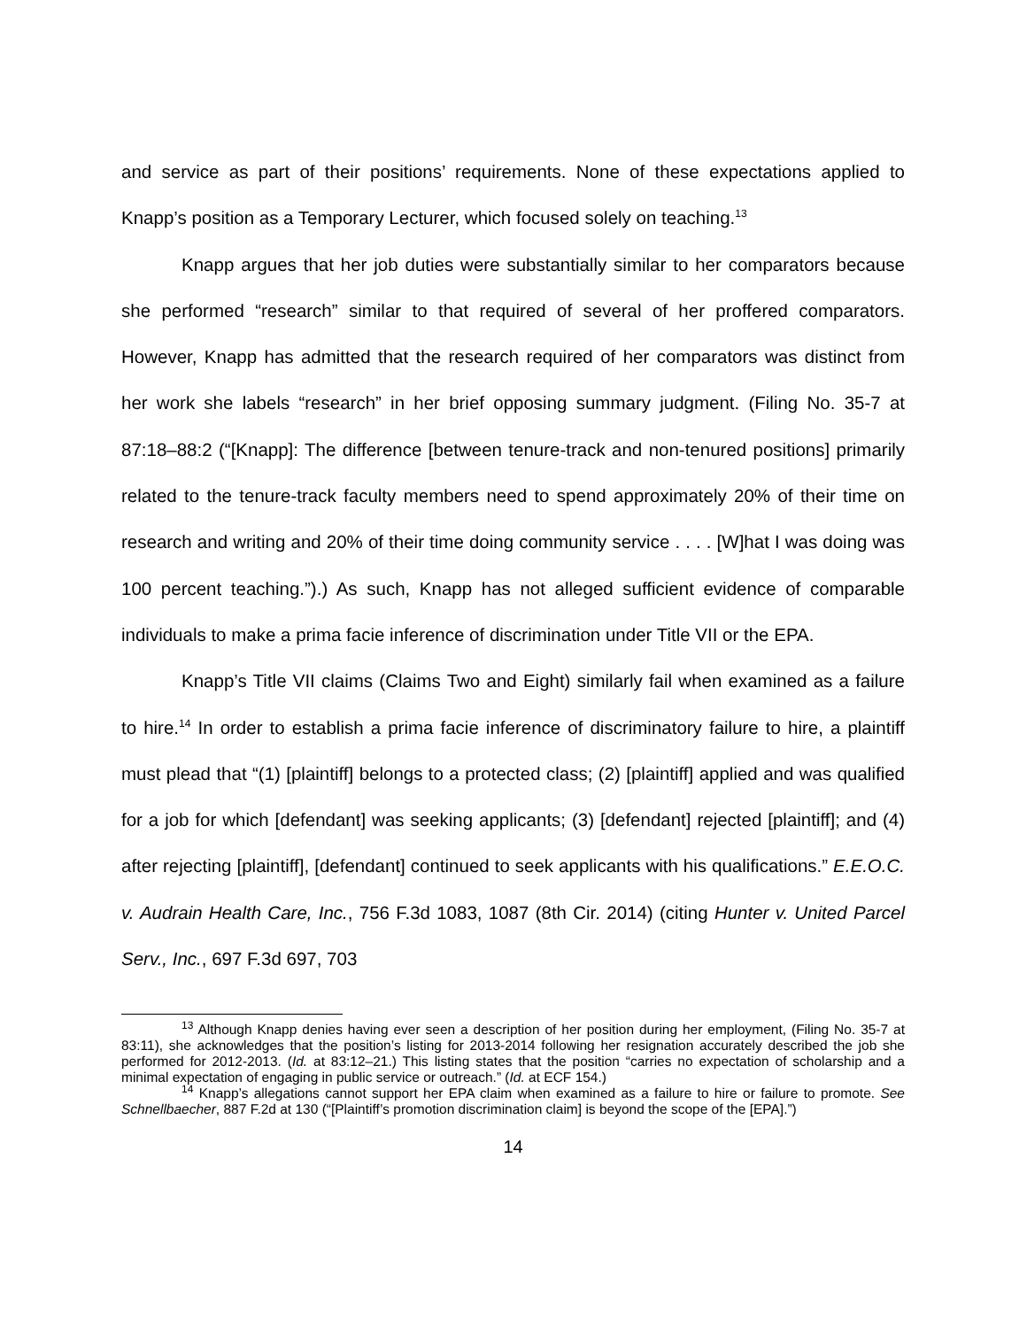and service as part of their positions’ requirements. None of these expectations applied to Knapp’s position as a Temporary Lecturer, which focused solely on teaching.<sup>13</sup>
Knapp argues that her job duties were substantially similar to her comparators because she performed “research” similar to that required of several of her proffered comparators. However, Knapp has admitted that the research required of her comparators was distinct from her work she labels “research” in her brief opposing summary judgment. (Filing No. 35-7 at 87:18–88:2 (“[Knapp]: The difference [between tenure-track and non-tenured positions] primarily related to the tenure-track faculty members need to spend approximately 20% of their time on research and writing and 20% of their time doing community service . . . . [W]hat I was doing was 100 percent teaching.”).) As such, Knapp has not alleged sufficient evidence of comparable individuals to make a prima facie inference of discrimination under Title VII or the EPA.
Knapp’s Title VII claims (Claims Two and Eight) similarly fail when examined as a failure to hire.<sup>14</sup> In order to establish a prima facie inference of discriminatory failure to hire, a plaintiff must plead that “(1) [plaintiff] belongs to a protected class; (2) [plaintiff] applied and was qualified for a job for which [defendant] was seeking applicants; (3) [defendant] rejected [plaintiff]; and (4) after rejecting [plaintiff], [defendant] continued to seek applicants with his qualifications.” E.E.O.C. v. Audrain Health Care, Inc., 756 F.3d 1083, 1087 (8th Cir. 2014) (citing Hunter v. United Parcel Serv., Inc., 697 F.3d 697, 703
<sup>13</sup> Although Knapp denies having ever seen a description of her position during her employment, (Filing No. 35-7 at 83:11), she acknowledges that the position’s listing for 2013-2014 following her resignation accurately described the job she performed for 2012-2013. (Id. at 83:12–21.) This listing states that the position “carries no expectation of scholarship and a minimal expectation of engaging in public service or outreach.” (Id. at ECF 154.)
<sup>14</sup> Knapp’s allegations cannot support her EPA claim when examined as a failure to hire or failure to promote. See Schnellbaecher, 887 F.2d at 130 (“[Plaintiff’s promotion discrimination claim] is beyond the scope of the [EPA].”)
14